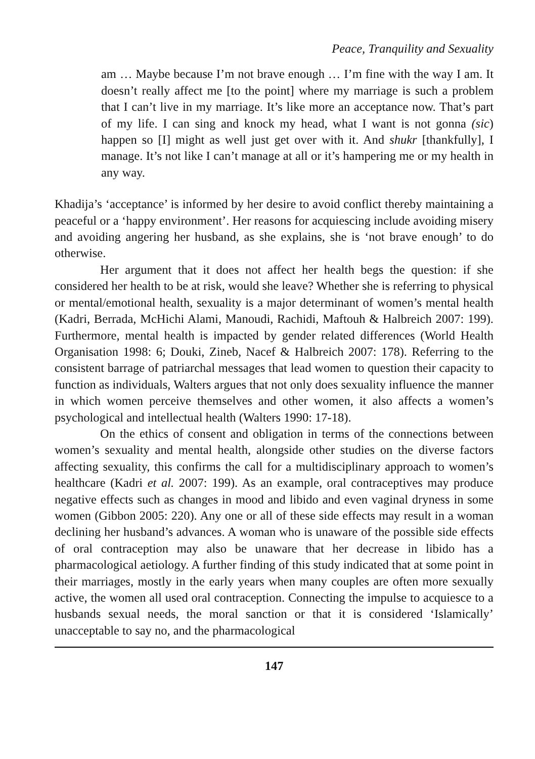Peace, Tranquility and Sexuality
am … Maybe because I’m not brave enough … I’m fine with the way I am. It doesn’t really affect me [to the point] where my marriage is such a problem that I can’t live in my marriage. It’s like more an acceptance now. That’s part of my life. I can sing and knock my head, what I want is not gonna (sic) happen so [I] might as well just get over with it. And shukr [thankfully], I manage. It’s not like I can’t manage at all or it’s hampering me or my health in any way.
Khadija’s ‘acceptance’ is informed by her desire to avoid conflict thereby maintaining a peaceful or a ‘happy environment’. Her reasons for acquiescing include avoiding misery and avoiding angering her husband, as she explains, she is ‘not brave enough’ to do otherwise.
Her argument that it does not affect her health begs the question: if she considered her health to be at risk, would she leave? Whether she is referring to physical or mental/emotional health, sexuality is a major determinant of women’s mental health (Kadri, Berrada, McHichi Alami, Manoudi, Rachidi, Maftouh & Halbreich 2007: 199). Furthermore, mental health is impacted by gender related differences (World Health Organisation 1998: 6; Douki, Zineb, Nacef & Halbreich 2007: 178). Referring to the consistent barrage of patriarchal messages that lead women to question their capacity to function as individuals, Walters argues that not only does sexuality influence the manner in which women perceive themselves and other women, it also affects a women’s psychological and intellectual health (Walters 1990: 17-18).
On the ethics of consent and obligation in terms of the connections between women’s sexuality and mental health, alongside other studies on the diverse factors affecting sexuality, this confirms the call for a multidisciplinary approach to women’s healthcare (Kadri et al. 2007: 199). As an example, oral contraceptives may produce negative effects such as changes in mood and libido and even vaginal dryness in some women (Gibbon 2005: 220). Any one or all of these side effects may result in a woman declining her husband’s advances. A woman who is unaware of the possible side effects of oral contraception may also be unaware that her decrease in libido has a pharmacological aetiology. A further finding of this study indicated that at some point in their marriages, mostly in the early years when many couples are often more sexually active, the women all used oral contraception. Connecting the impulse to acquiesce to a husbands sexual needs, the moral sanction or that it is considered ‘Islamically’ unacceptable to say no, and the pharmacological
147